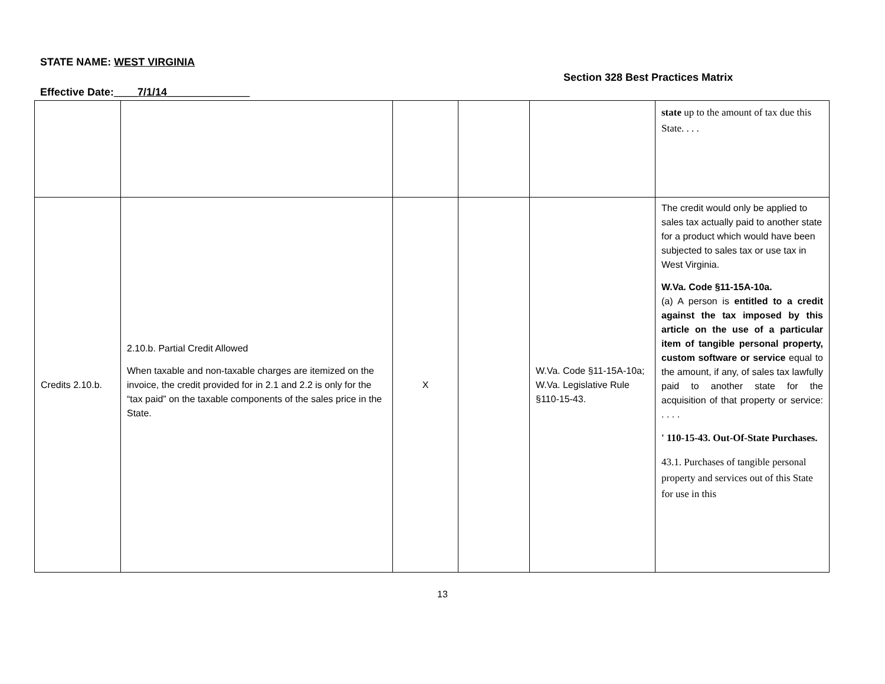STATE NAME: WEST VIRGINIA
Section 328 Best Practices Matrix
Effective Date:____7/1/14______________
| | | | | | state up to the amount of tax due this State. . . . |
| Credits 2.10.b. | 2.10.b. Partial Credit Allowed When taxable and non-taxable charges are itemized on the invoice, the credit provided for in 2.1 and 2.2 is only for the “tax paid” on the taxable components of the sales price in the State. | X | | W.Va. Code §11-15A-10a; W.Va. Legislative Rule §110-15-43. | The credit would only be applied to sales tax actually paid to another state for a product which would have been subjected to sales tax or use tax in West Virginia. W.Va. Code §11-15A-10a. (a) A person is entitled to a credit against the tax imposed by this article on the use of a particular item of tangible personal property, custom software or service equal to the amount, if any, of sales tax lawfully paid to another state for the acquisition of that property or service: . . . . ' 110-15-43. Out-Of-State Purchases. 43.1. Purchases of tangible personal property and services out of this State for use in this |
13